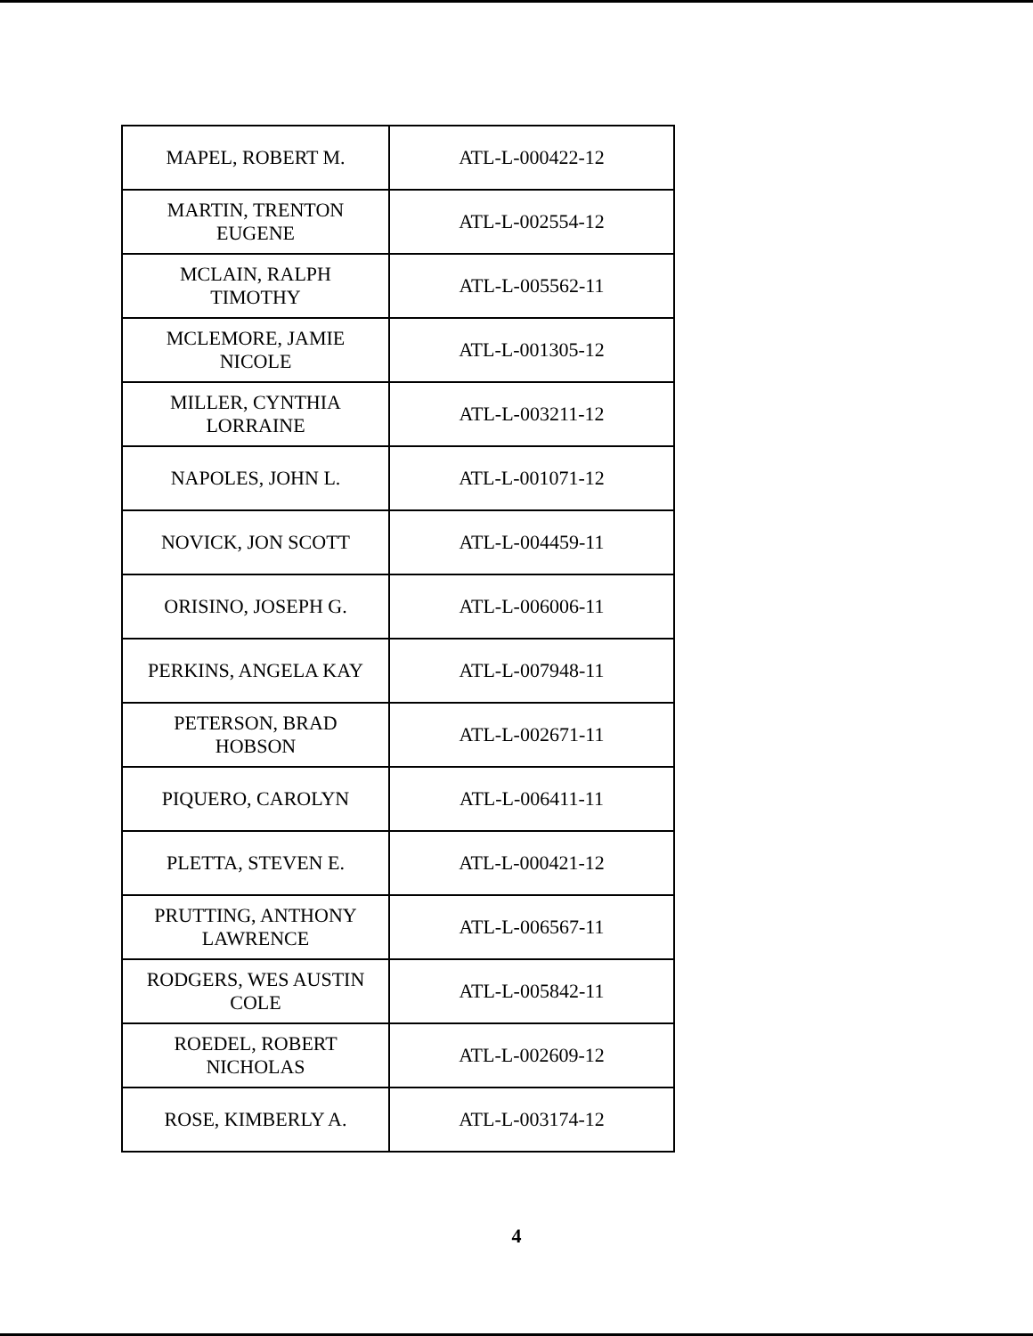| MAPEL, ROBERT M. | ATL-L-000422-12 |
| MARTIN, TRENTON EUGENE | ATL-L-002554-12 |
| MCLAIN, RALPH TIMOTHY | ATL-L-005562-11 |
| MCLEMORE, JAMIE NICOLE | ATL-L-001305-12 |
| MILLER, CYNTHIA LORRAINE | ATL-L-003211-12 |
| NAPOLES, JOHN L. | ATL-L-001071-12 |
| NOVICK, JON SCOTT | ATL-L-004459-11 |
| ORISINO, JOSEPH G. | ATL-L-006006-11 |
| PERKINS, ANGELA KAY | ATL-L-007948-11 |
| PETERSON, BRAD HOBSON | ATL-L-002671-11 |
| PIQUERO, CAROLYN | ATL-L-006411-11 |
| PLETTA, STEVEN E. | ATL-L-000421-12 |
| PRUTTING, ANTHONY LAWRENCE | ATL-L-006567-11 |
| RODGERS, WES AUSTIN COLE | ATL-L-005842-11 |
| ROEDEL, ROBERT NICHOLAS | ATL-L-002609-12 |
| ROSE, KIMBERLY A. | ATL-L-003174-12 |
4